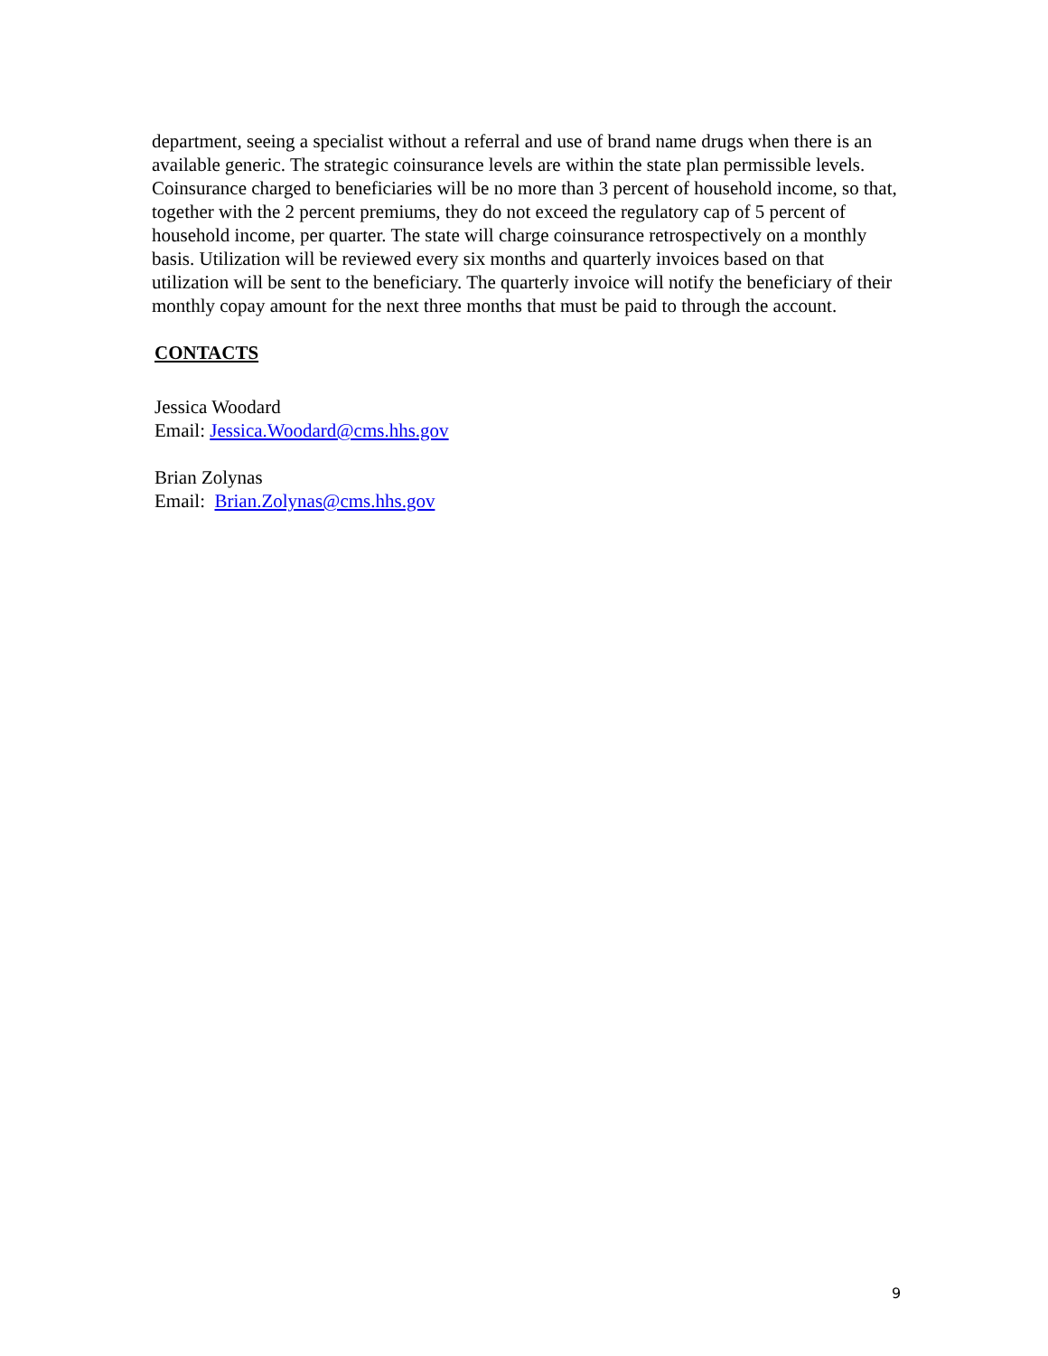department, seeing a specialist without a referral and use of brand name drugs when there is an available generic. The strategic coinsurance levels are within the state plan permissible levels. Coinsurance charged to beneficiaries will be no more than 3 percent of household income, so that, together with the 2 percent premiums, they do not exceed the regulatory cap of 5 percent of household income, per quarter. The state will charge coinsurance retrospectively on a monthly basis. Utilization will be reviewed every six months and quarterly invoices based on that utilization will be sent to the beneficiary. The quarterly invoice will notify the beneficiary of their monthly copay amount for the next three months that must be paid to through the account.
CONTACTS
Jessica Woodard
Email: Jessica.Woodard@cms.hhs.gov
Brian Zolynas
Email: Brian.Zolynas@cms.hhs.gov
9